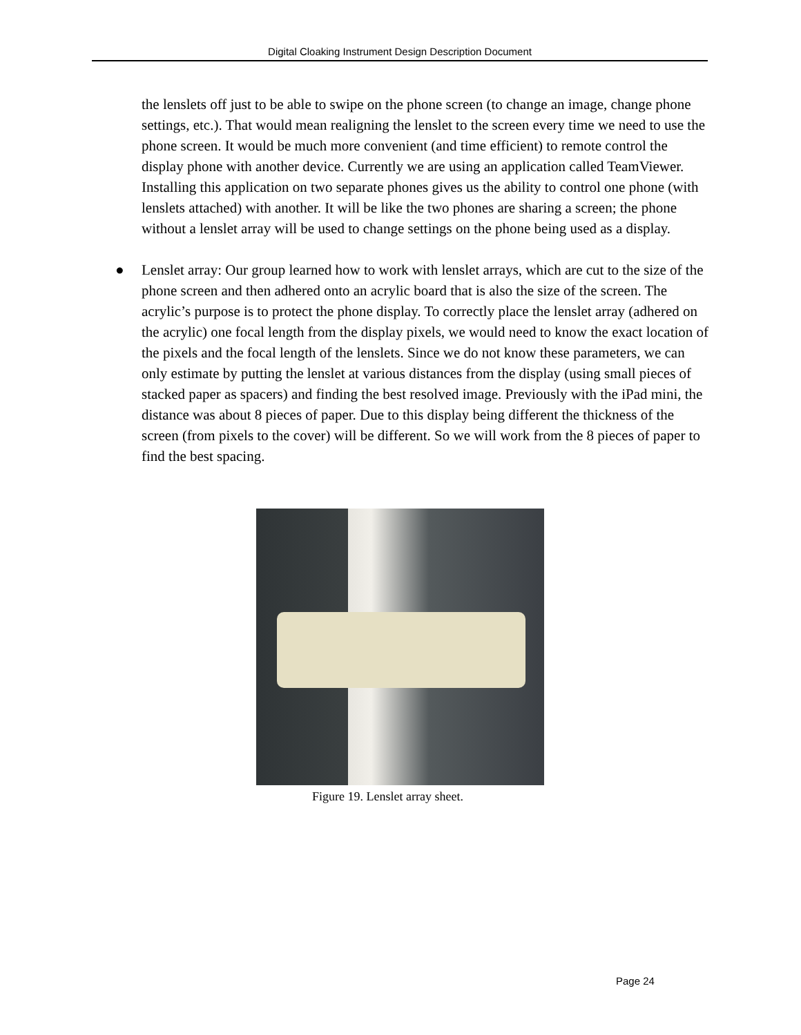Digital Cloaking Instrument Design Description Document
the lenslets off just to be able to swipe on the phone screen (to change an image, change phone settings, etc.). That would mean realigning the lenslet to the screen every time we need to use the phone screen. It would be much more convenient (and time efficient) to remote control the display phone with another device. Currently we are using an application called TeamViewer. Installing this application on two separate phones gives us the ability to control one phone (with lenslets attached) with another. It will be like the two phones are sharing a screen; the phone without a lenslet array will be used to change settings on the phone being used as a display.
● Lenslet array: Our group learned how to work with lenslet arrays, which are cut to the size of the phone screen and then adhered onto an acrylic board that is also the size of the screen. The acrylic’s purpose is to protect the phone display. To correctly place the lenslet array (adhered on the acrylic) one focal length from the display pixels, we would need to know the exact location of the pixels and the focal length of the lenslets. Since we do not know these parameters, we can only estimate by putting the lenslet at various distances from the display (using small pieces of stacked paper as spacers) and finding the best resolved image. Previously with the iPad mini, the distance was about 8 pieces of paper. Due to this display being different the thickness of the screen (from pixels to the cover) will be different. So we will work from the 8 pieces of paper to find the best spacing.
Figure 19. Lenslet array sheet.
Page 24